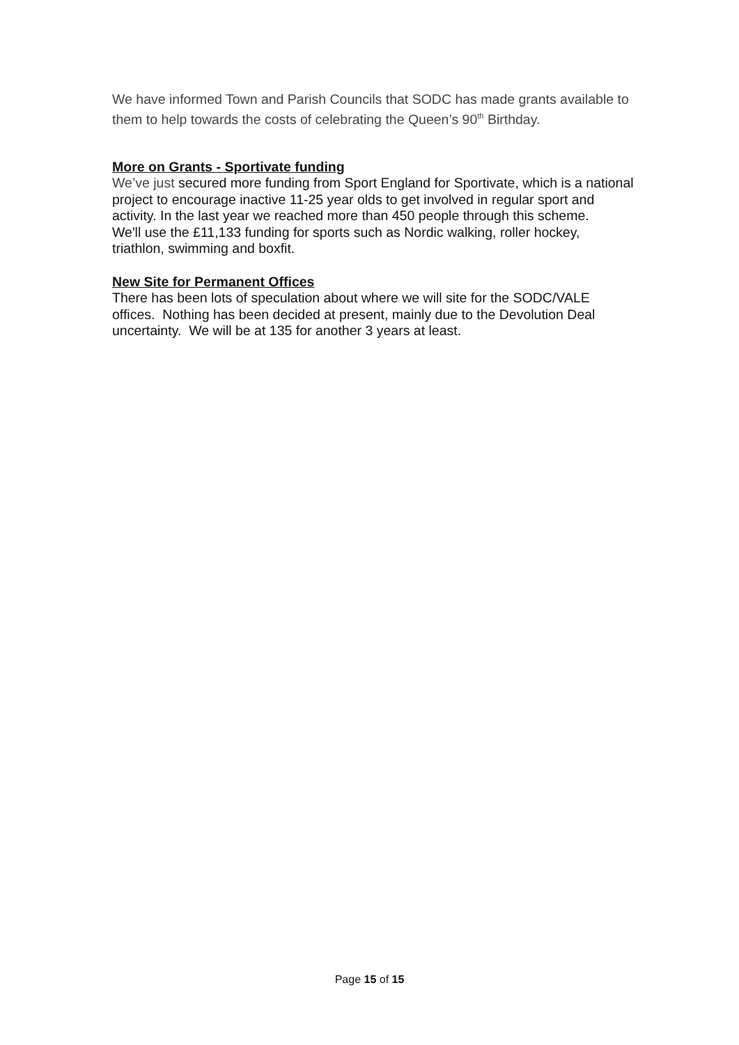We have informed Town and Parish Councils that SODC has made grants available to them to help towards the costs of celebrating the Queen’s 90<sup>th</sup> Birthday.
More on Grants - Sportivate funding
We’ve just secured more funding from Sport England for Sportivate, which is a national project to encourage inactive 11-25 year olds to get involved in regular sport and activity. In the last year we reached more than 450 people through this scheme.
We'll use the £11,133 funding for sports such as Nordic walking, roller hockey, triathlon, swimming and boxfit.
New Site for Permanent Offices
There has been lots of speculation about where we will site for the SODC/VALE offices. Nothing has been decided at present, mainly due to the Devolution Deal uncertainty. We will be at 135 for another 3 years at least.
Page 15 of 15